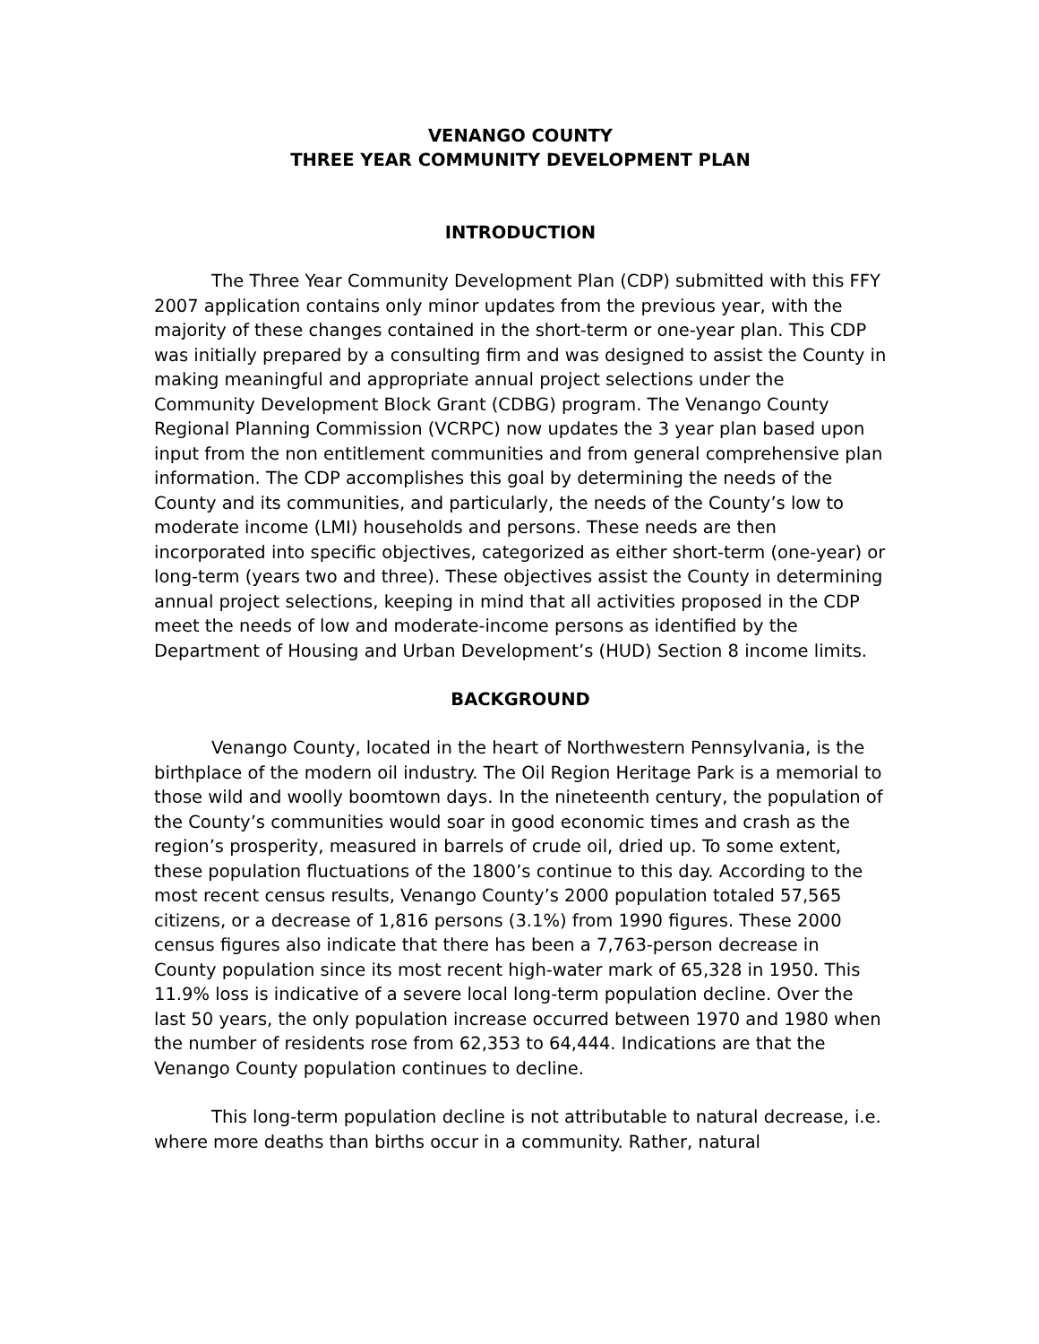VENANGO COUNTY
THREE YEAR COMMUNITY DEVELOPMENT PLAN
INTRODUCTION
The Three Year Community Development Plan (CDP) submitted with this FFY 2007 application contains only minor updates from the previous year, with the majority of these changes contained in the short-term or one-year plan. This CDP was initially prepared by a consulting firm and was designed to assist the County in making meaningful and appropriate annual project selections under the Community Development Block Grant (CDBG) program. The Venango County Regional Planning Commission (VCRPC) now updates the 3 year plan based upon input from the non entitlement communities and from general comprehensive plan information. The CDP accomplishes this goal by determining the needs of the County and its communities, and particularly, the needs of the County’s low to moderate income (LMI) households and persons. These needs are then incorporated into specific objectives, categorized as either short-term (one-year) or long-term (years two and three). These objectives assist the County in determining annual project selections, keeping in mind that all activities proposed in the CDP meet the needs of low and moderate-income persons as identified by the Department of Housing and Urban Development’s (HUD) Section 8 income limits.
BACKGROUND
Venango County, located in the heart of Northwestern Pennsylvania, is the birthplace of the modern oil industry. The Oil Region Heritage Park is a memorial to those wild and woolly boomtown days. In the nineteenth century, the population of the County’s communities would soar in good economic times and crash as the region’s prosperity, measured in barrels of crude oil, dried up. To some extent, these population fluctuations of the 1800’s continue to this day. According to the most recent census results, Venango County’s 2000 population totaled 57,565 citizens, or a decrease of 1,816 persons (3.1%) from 1990 figures. These 2000 census figures also indicate that there has been a 7,763-person decrease in County population since its most recent high-water mark of 65,328 in 1950. This 11.9% loss is indicative of a severe local long-term population decline. Over the last 50 years, the only population increase occurred between 1970 and 1980 when the number of residents rose from 62,353 to 64,444. Indications are that the Venango County population continues to decline.
This long-term population decline is not attributable to natural decrease, i.e. where more deaths than births occur in a community. Rather, natural